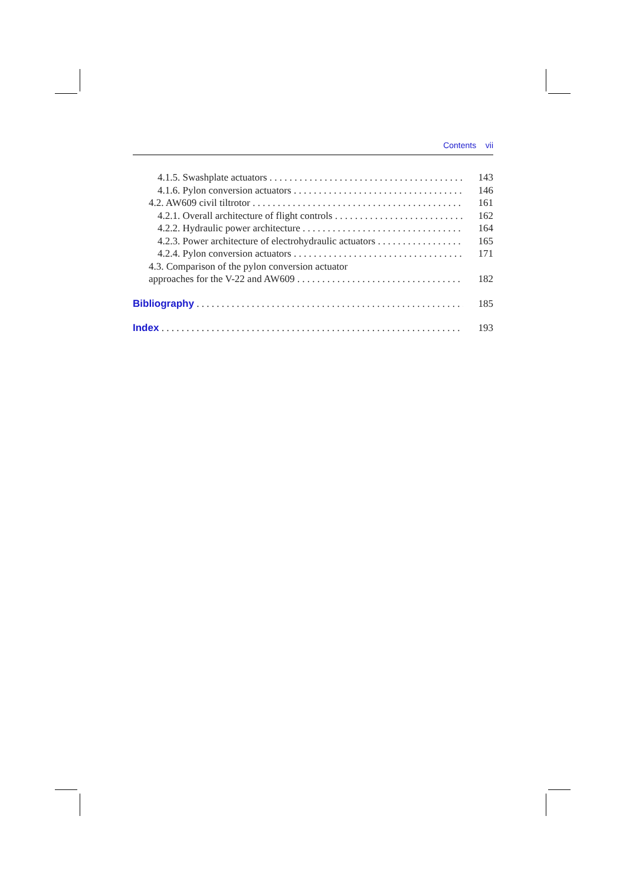Contents vii
4.1.5. Swashplate actuators 143
4.1.6. Pylon conversion actuators 146
4.2. AW609 civil tiltrotor 161
4.2.1. Overall architecture of flight controls 162
4.2.2. Hydraulic power architecture 164
4.2.3. Power architecture of electrohydraulic actuators 165
4.2.4. Pylon conversion actuators 171
4.3. Comparison of the pylon conversion actuator
approaches for the V-22 and AW609 182
Bibliography 185
Index 193